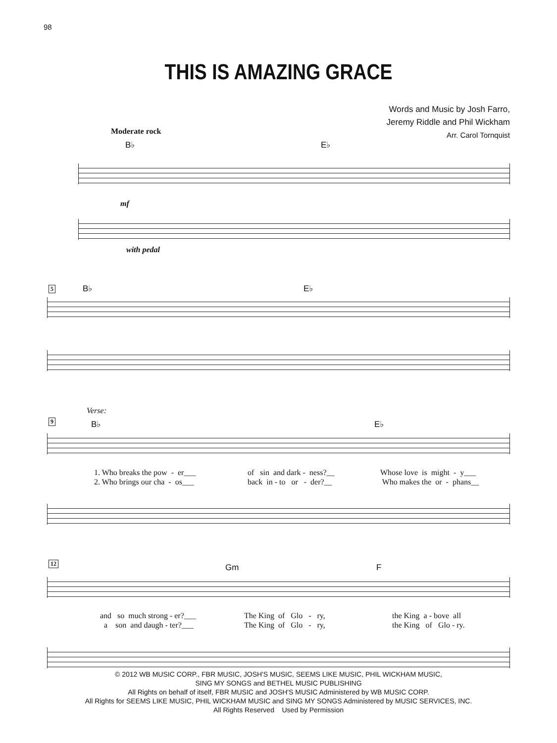98
THIS IS AMAZING GRACE
Words and Music by Josh Farro,
Jeremy Riddle and Phil Wickham
Arr. Carol Tornquist
Moderate rock
B♭ E♭
mf
with pedal
5 B♭ E♭
Verse:
9 B♭ E♭
1. Who breaks the pow - er___ 2. Who brings our cha - os___
of sin and dark - ness?__ back in - to or - der?__
Whose love is might - y___ Who makes the or - phans__
12 Gm F
and so much strong - er?___ a son and daugh - ter?___
The King of Glo - ry, The King of Glo - ry,
the King a - bove all the King of Glo - ry.
© 2012 WB MUSIC CORP., FBR MUSIC, JOSH'S MUSIC, SEEMS LIKE MUSIC, PHIL WICKHAM MUSIC,
SING MY SONGS and BETHEL MUSIC PUBLISHING
All Rights on behalf of itself, FBR MUSIC and JOSH'S MUSIC Administered by WB MUSIC CORP.
All Rights for SEEMS LIKE MUSIC, PHIL WICKHAM MUSIC and SING MY SONGS Administered by MUSIC SERVICES, INC.
All Rights Reserved Used by Permission